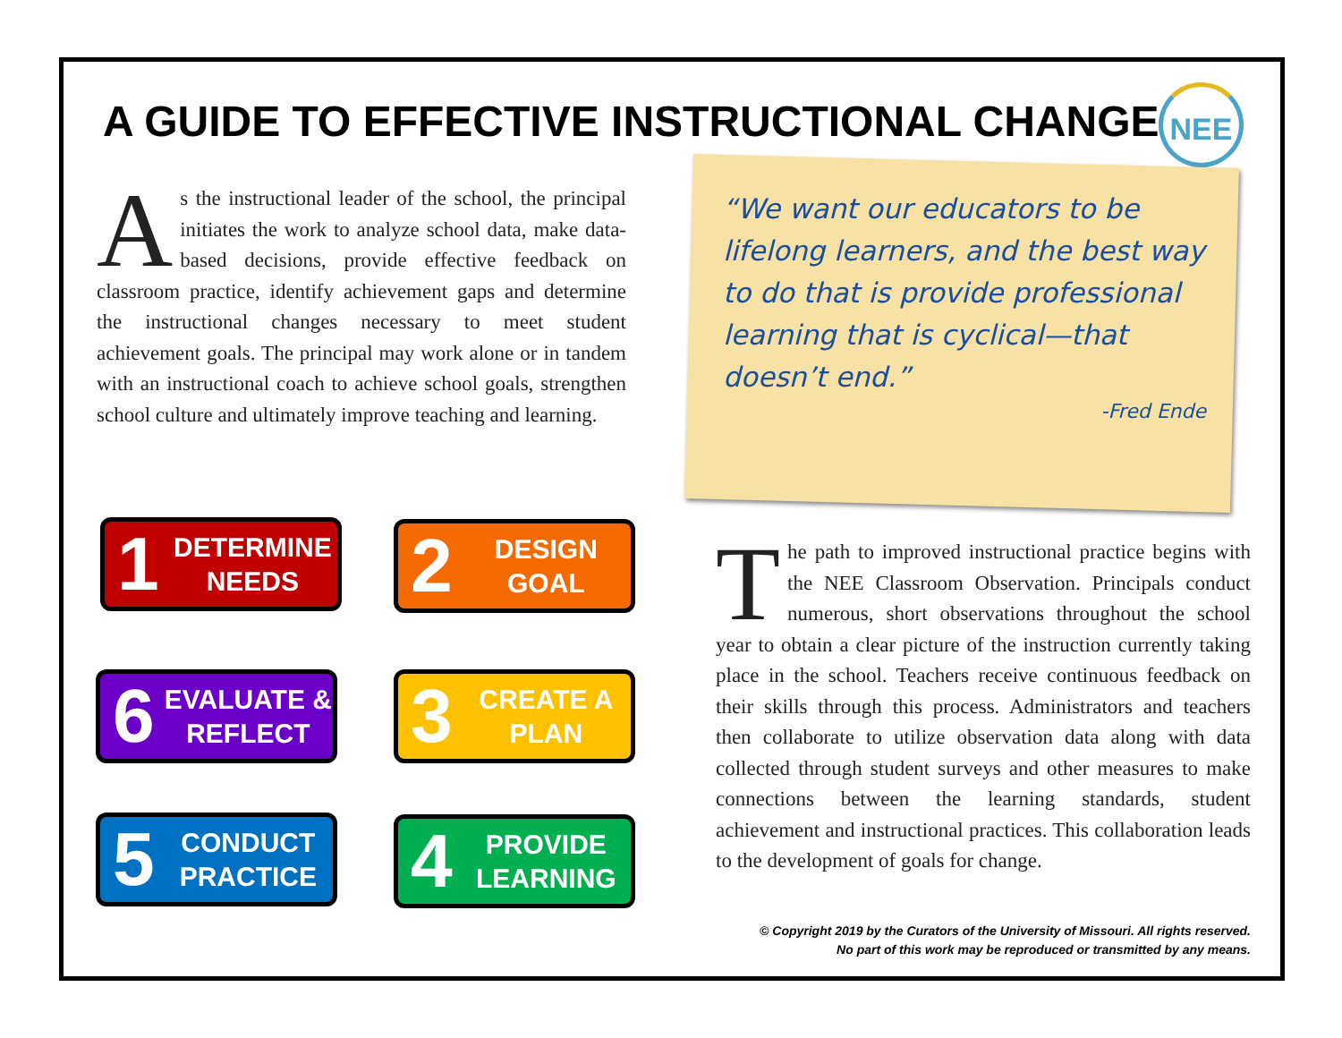A GUIDE TO EFFECTIVE INSTRUCTIONAL CHANGE
NEE
As the instructional leader of the school, the principal initiates the work to analyze school data, make data-based decisions, provide effective feedback on classroom practice, identify achievement gaps and determine the instructional changes necessary to meet student achievement goals. The principal may work alone or in tandem with an instructional coach to achieve school goals, strengthen school culture and ultimately improve teaching and learning.
“We want our educators to be lifelong learners, and the best way to do that is provide professional learning that is cyclical—that doesn’t end.”
-Fred Ende
1 DETERMINE NEEDS 2 DESIGN GOAL
6 EVALUATE & REFLECT 3 CREATE A PLAN
5 CONDUCT PRACTICE 4 PROVIDE LEARNING
The path to improved instructional practice begins with the NEE Classroom Observation. Principals conduct numerous, short observations throughout the school year to obtain a clear picture of the instruction currently taking place in the school. Teachers receive continuous feedback on their skills through this process. Administrators and teachers then collaborate to utilize observation data along with data collected through student surveys and other measures to make connections between the learning standards, student achievement and instructional practices. This collaboration leads to the development of goals for change.
© Copyright 2019 by the Curators of the University of Missouri. All rights reserved.
No part of this work may be reproduced or transmitted by any means.